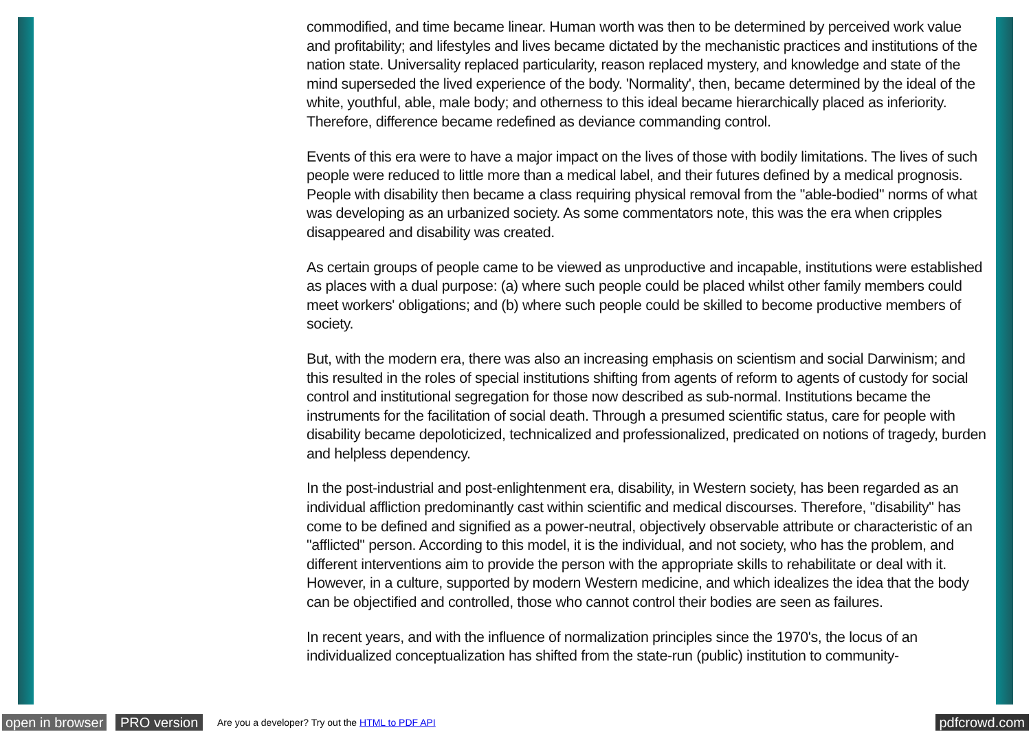commodified, and time became linear. Human worth was then to be determined by perceived work value and profitability; and lifestyles and lives became dictated by the mechanistic practices and institutions of the nation state. Universality replaced particularity, reason replaced mystery, and knowledge and state of the mind superseded the lived experience of the body. 'Normality', then, became determined by the ideal of the white, youthful, able, male body; and otherness to this ideal became hierarchically placed as inferiority. Therefore, difference became redefined as deviance commanding control.
Events of this era were to have a major impact on the lives of those with bodily limitations. The lives of such people were reduced to little more than a medical label, and their futures defined by a medical prognosis. People with disability then became a class requiring physical removal from the "able-bodied" norms of what was developing as an urbanized society. As some commentators note, this was the era when cripples disappeared and disability was created.
As certain groups of people came to be viewed as unproductive and incapable, institutions were established as places with a dual purpose: (a) where such people could be placed whilst other family members could meet workers' obligations; and (b) where such people could be skilled to become productive members of society.
But, with the modern era, there was also an increasing emphasis on scientism and social Darwinism; and this resulted in the roles of special institutions shifting from agents of reform to agents of custody for social control and institutional segregation for those now described as sub-normal. Institutions became the instruments for the facilitation of social death. Through a presumed scientific status, care for people with disability became depoloticized, technicalized and professionalized, predicated on notions of tragedy, burden and helpless dependency.
In the post-industrial and post-enlightenment era, disability, in Western society, has been regarded as an individual affliction predominantly cast within scientific and medical discourses. Therefore, "disability" has come to be defined and signified as a power-neutral, objectively observable attribute or characteristic of an "afflicted" person. According to this model, it is the individual, and not society, who has the problem, and different interventions aim to provide the person with the appropriate skills to rehabilitate or deal with it. However, in a culture, supported by modern Western medicine, and which idealizes the idea that the body can be objectified and controlled, those who cannot control their bodies are seen as failures.
In recent years, and with the influence of normalization principles since the 1970's, the locus of an individualized conceptualization has shifted from the state-run (public) institution to community-
open in browser PRO version Are you a developer? Try out the HTML to PDF API pdfcrowd.com